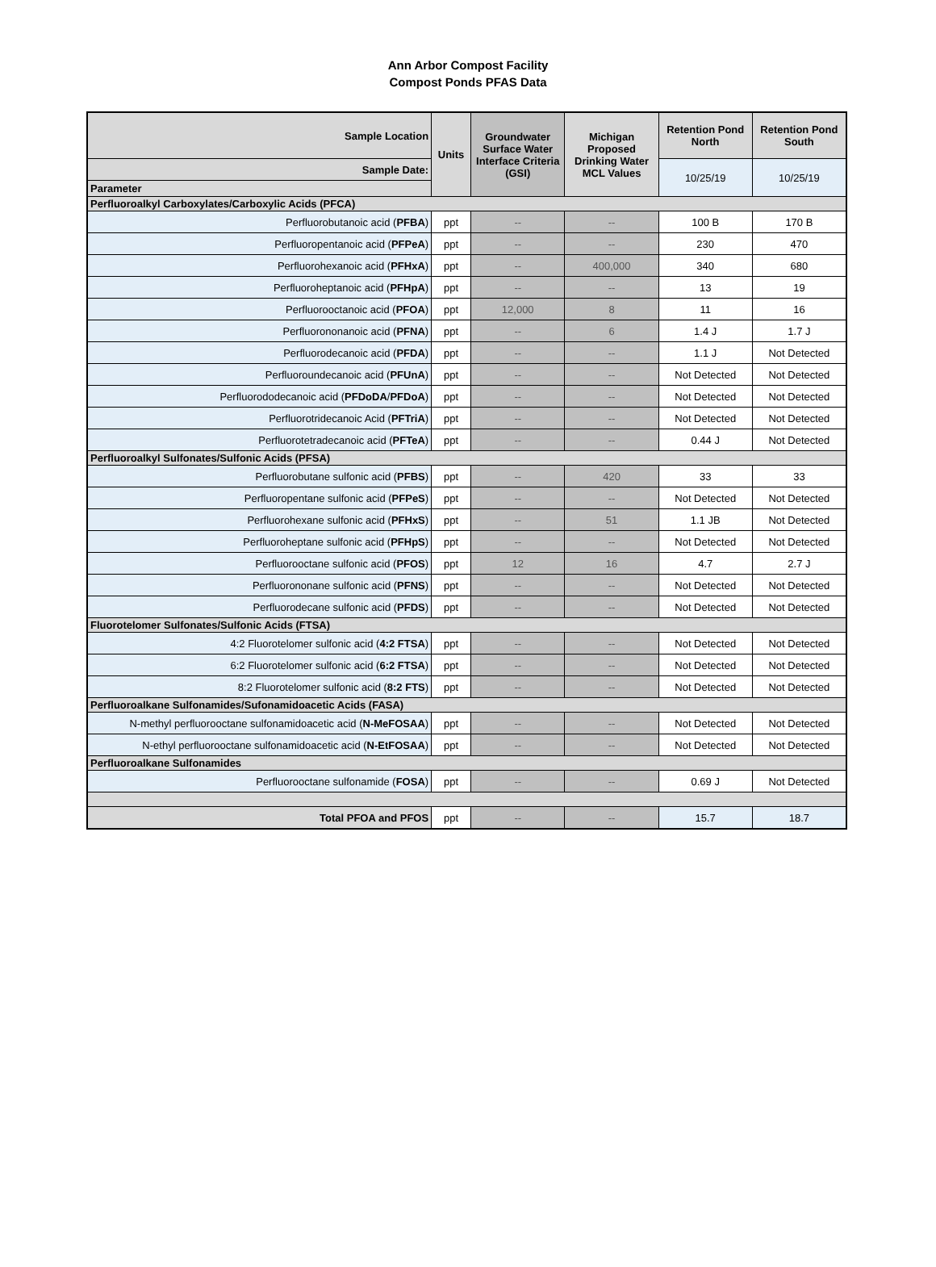Ann Arbor Compost Facility
Compost Ponds PFAS Data
| Sample Location | Units | Groundwater Surface Water Interface Criteria (GSI) | Michigan Proposed Drinking Water MCL Values | Retention Pond North | Retention Pond South |
| --- | --- | --- | --- | --- | --- |
| Sample Date: | | | | 10/25/19 | 10/25/19 |
| Parameter | | | | | |
| Perfluoroalkyl Carboxylates/Carboxylic Acids (PFCA) | | | | | |
| Perfluorobutanoic acid ( PFBA ) | ppt | -- | -- | 100 B | 170 B |
| Perfluoropentanoic acid ( PFPeA ) | ppt | -- | -- | 230 | 470 |
| Perfluorohexanoic acid ( PFHxA ) | ppt | -- | 400,000 | 340 | 680 |
| Perfluoroheptanoic acid ( PFHpA ) | ppt | -- | -- | 13 | 19 |
| Perfluorooctanoic acid ( PFOA ) | ppt | 12,000 | 8 | 11 | 16 |
| Perfluorononanoic acid ( PFNA ) | ppt | -- | 6 | 1.4 J | 1.7 J |
| Perfluorodecanoic acid ( PFDA ) | ppt | -- | -- | 1.1 J | Not Detected |
| Perfluoroundecanoic acid ( PFUnA ) | ppt | -- | -- | Not Detected | Not Detected |
| Perfluorododecanoic acid ( PFDoDA / PFDoA ) | ppt | -- | -- | Not Detected | Not Detected |
| Perfluorotridecanoic Acid ( PFTriA ) | ppt | -- | -- | Not Detected | Not Detected |
| Perfluorotetradecanoic acid ( PFTeA ) | ppt | -- | -- | 0.44 J | Not Detected |
| Perfluoroalkyl Sulfonates/Sulfonic Acids (PFSA) | | | | | |
| Perfluorobutane sulfonic acid ( PFBS ) | ppt | -- | 420 | 33 | 33 |
| Perfluoropentane sulfonic acid ( PFPeS ) | ppt | -- | -- | Not Detected | Not Detected |
| Perfluorohexane sulfonic acid ( PFHxS ) | ppt | -- | 51 | 1.1 JB | Not Detected |
| Perfluoroheptane sulfonic acid ( PFHpS ) | ppt | -- | -- | Not Detected | Not Detected |
| Perfluorooctane sulfonic acid ( PFOS ) | ppt | 12 | 16 | 4.7 | 2.7 J |
| Perfluorononane sulfonic acid ( PFNS ) | ppt | -- | -- | Not Detected | Not Detected |
| Perfluorodecane sulfonic acid ( PFDS ) | ppt | -- | -- | Not Detected | Not Detected |
| Fluorotelomer Sulfonates/Sulfonic Acids (FTSA) | | | | | |
| 4:2 Fluorotelomer sulfonic acid ( 4:2 FTSA ) | ppt | -- | -- | Not Detected | Not Detected |
| 6:2 Fluorotelomer sulfonic acid ( 6:2 FTSA ) | ppt | -- | -- | Not Detected | Not Detected |
| 8:2 Fluorotelomer sulfonic acid ( 8:2 FTS ) | ppt | -- | -- | Not Detected | Not Detected |
| Perfluoroalkane Sulfonamides/Sufonamidoacetic Acids (FASA) | | | | | |
| N-methyl perfluorooctane sulfonamidoacetic acid ( N-MeFOSAA ) | ppt | -- | -- | Not Detected | Not Detected |
| N-ethyl perfluorooctane sulfonamidoacetic acid ( N-EtFOSAA ) | ppt | -- | -- | Not Detected | Not Detected |
| Perfluoroalkane Sulfonamides | | | | | |
| Perfluorooctane sulfonamide ( FOSA ) | ppt | -- | -- | 0.69 J | Not Detected |
| Total PFOA and PFOS | ppt | -- | -- | 15.7 | 18.7 |